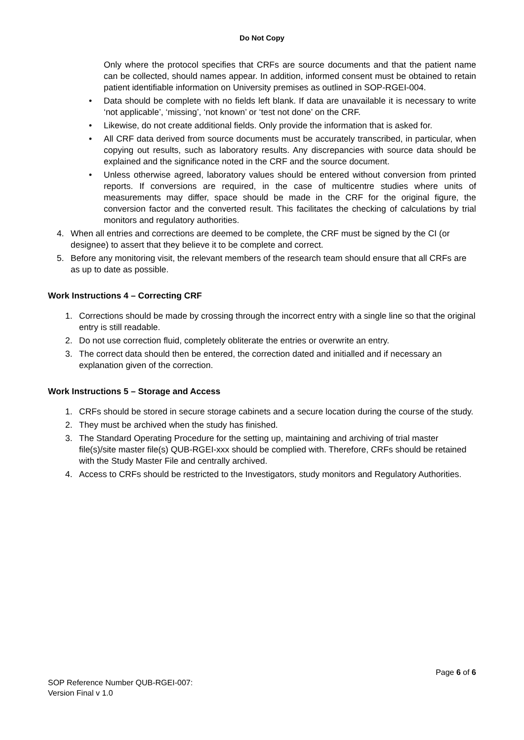Do Not Copy
Only where the protocol specifies that CRFs are source documents and that the patient name can be collected, should names appear. In addition, informed consent must be obtained to retain patient identifiable information on University premises as outlined in SOP-RGEI-004.
• Data should be complete with no fields left blank. If data are unavailable it is necessary to write ‘not applicable’, ‘missing’, ‘not known’ or ‘test not done’ on the CRF.
• Likewise, do not create additional fields. Only provide the information that is asked for.
• All CRF data derived from source documents must be accurately transcribed, in particular, when copying out results, such as laboratory results. Any discrepancies with source data should be explained and the significance noted in the CRF and the source document.
• Unless otherwise agreed, laboratory values should be entered without conversion from printed reports. If conversions are required, in the case of multicentre studies where units of measurements may differ, space should be made in the CRF for the original figure, the conversion factor and the converted result. This facilitates the checking of calculations by trial monitors and regulatory authorities.
4. When all entries and corrections are deemed to be complete, the CRF must be signed by the CI (or designee) to assert that they believe it to be complete and correct.
5. Before any monitoring visit, the relevant members of the research team should ensure that all CRFs are as up to date as possible.
Work Instructions 4 – Correcting CRF
1. Corrections should be made by crossing through the incorrect entry with a single line so that the original entry is still readable.
2. Do not use correction fluid, completely obliterate the entries or overwrite an entry.
3. The correct data should then be entered, the correction dated and initialled and if necessary an explanation given of the correction.
Work Instructions 5 – Storage and Access
1. CRFs should be stored in secure storage cabinets and a secure location during the course of the study.
2. They must be archived when the study has finished.
3. The Standard Operating Procedure for the setting up, maintaining and archiving of trial master file(s)/site master file(s) QUB-RGEI-xxx should be complied with. Therefore, CRFs should be retained with the Study Master File and centrally archived.
4. Access to CRFs should be restricted to the Investigators, study monitors and Regulatory Authorities.
Page 6 of 6
SOP Reference Number QUB-RGEI-007:
Version Final v 1.0